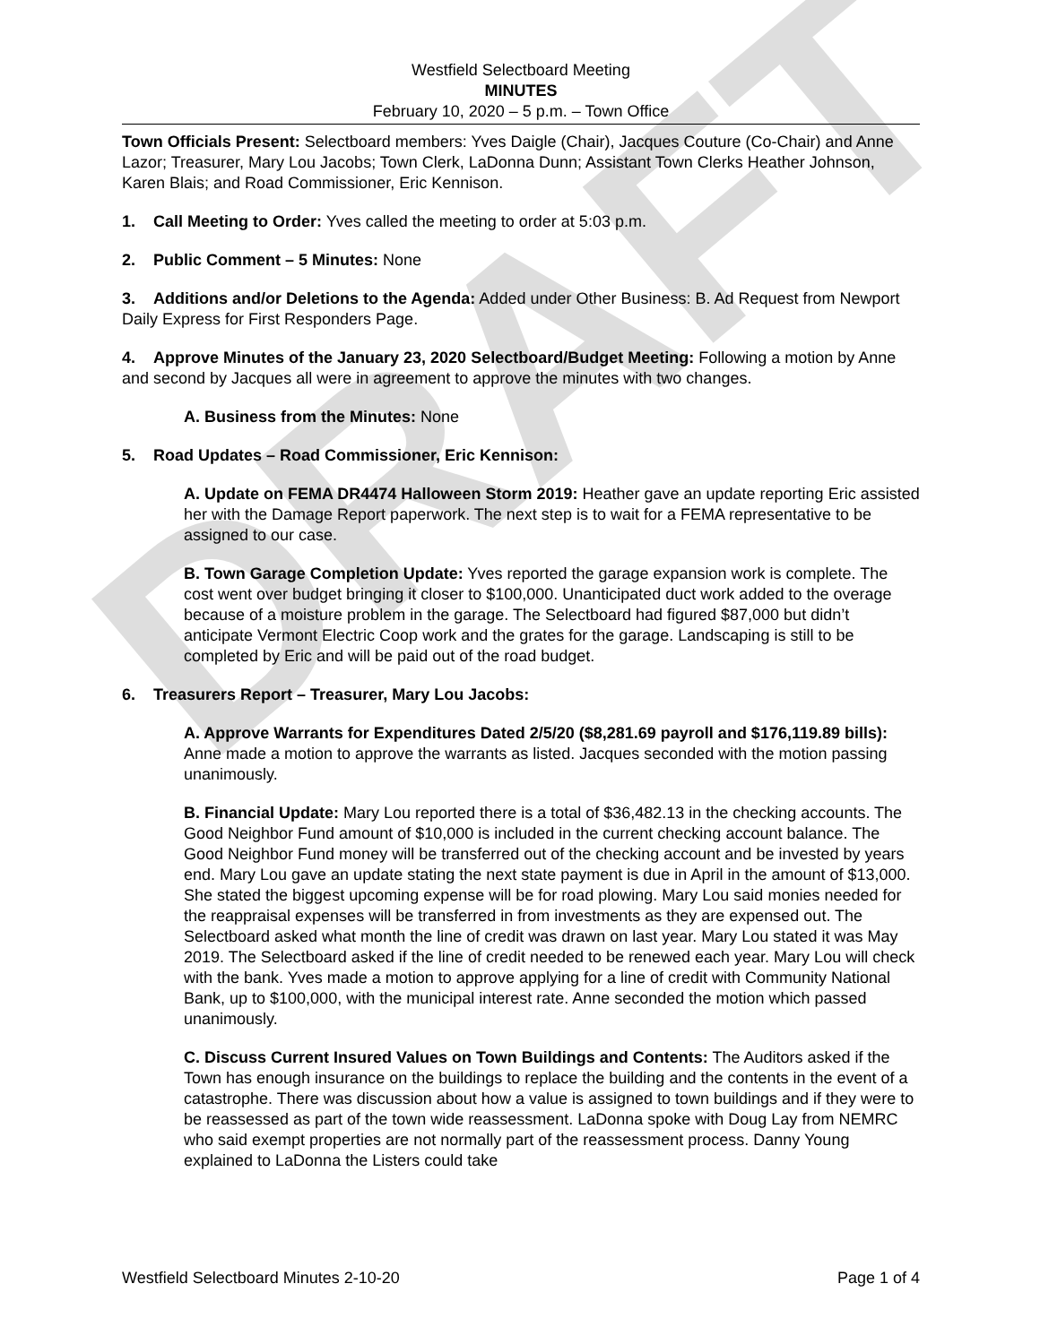DRAFT
Westfield Selectboard Meeting
MINUTES
February 10, 2020 – 5 p.m. – Town Office
Town Officials Present: Selectboard members: Yves Daigle (Chair), Jacques Couture (Co-Chair) and Anne Lazor; Treasurer, Mary Lou Jacobs; Town Clerk, LaDonna Dunn; Assistant Town Clerks Heather Johnson, Karen Blais; and Road Commissioner, Eric Kennison.
1. Call Meeting to Order: Yves called the meeting to order at 5:03 p.m.
2. Public Comment – 5 Minutes: None
3. Additions and/or Deletions to the Agenda: Added under Other Business: B. Ad Request from Newport Daily Express for First Responders Page.
4. Approve Minutes of the January 23, 2020 Selectboard/Budget Meeting: Following a motion by Anne and second by Jacques all were in agreement to approve the minutes with two changes.
A. Business from the Minutes: None
5. Road Updates – Road Commissioner, Eric Kennison:
A. Update on FEMA DR4474 Halloween Storm 2019: Heather gave an update reporting Eric assisted her with the Damage Report paperwork. The next step is to wait for a FEMA representative to be assigned to our case.
B. Town Garage Completion Update: Yves reported the garage expansion work is complete. The cost went over budget bringing it closer to $100,000. Unanticipated duct work added to the overage because of a moisture problem in the garage. The Selectboard had figured $87,000 but didn’t anticipate Vermont Electric Coop work and the grates for the garage. Landscaping is still to be completed by Eric and will be paid out of the road budget.
6. Treasurers Report – Treasurer, Mary Lou Jacobs:
A. Approve Warrants for Expenditures Dated 2/5/20 ($8,281.69 payroll and $176,119.89 bills): Anne made a motion to approve the warrants as listed. Jacques seconded with the motion passing unanimously.
B. Financial Update: Mary Lou reported there is a total of $36,482.13 in the checking accounts. The Good Neighbor Fund amount of $10,000 is included in the current checking account balance. The Good Neighbor Fund money will be transferred out of the checking account and be invested by years end. Mary Lou gave an update stating the next state payment is due in April in the amount of $13,000. She stated the biggest upcoming expense will be for road plowing. Mary Lou said monies needed for the reappraisal expenses will be transferred in from investments as they are expensed out. The Selectboard asked what month the line of credit was drawn on last year. Mary Lou stated it was May 2019. The Selectboard asked if the line of credit needed to be renewed each year. Mary Lou will check with the bank. Yves made a motion to approve applying for a line of credit with Community National Bank, up to $100,000, with the municipal interest rate. Anne seconded the motion which passed unanimously.
C. Discuss Current Insured Values on Town Buildings and Contents: The Auditors asked if the Town has enough insurance on the buildings to replace the building and the contents in the event of a catastrophe. There was discussion about how a value is assigned to town buildings and if they were to be reassessed as part of the town wide reassessment. LaDonna spoke with Doug Lay from NEMRC who said exempt properties are not normally part of the reassessment process. Danny Young explained to LaDonna the Listers could take
Westfield Selectboard Minutes 2-10-20 Page 1 of 4